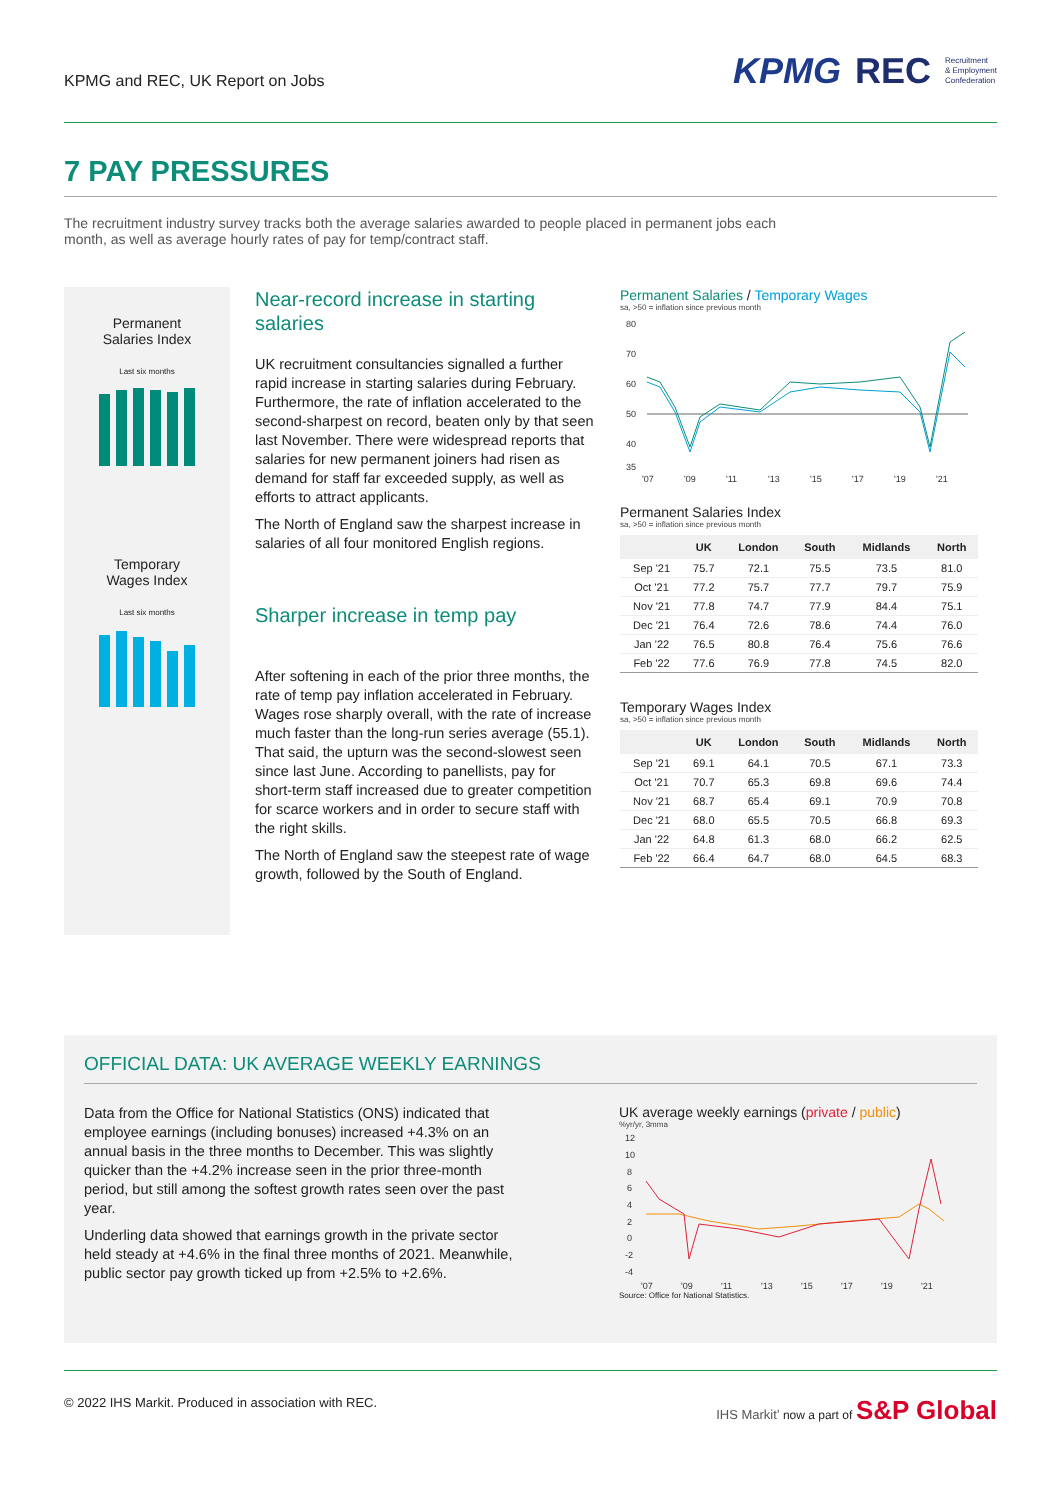KPMG and REC, UK Report on Jobs
KPMG REC Recruitment
& Employment
Confederation
7 PAY PRESSURES
The recruitment industry survey tracks both the average salaries awarded to people placed in permanent jobs each month, as well as average hourly rates of pay for temp/contract staff.
Permanent
Salaries Index
Last six months
Temporary
Wages Index
Last six months
Near-record increase in starting salaries
UK recruitment consultancies signalled a further rapid increase in starting salaries during February. Furthermore, the rate of inflation accelerated to the second-sharpest on record, beaten only by that seen last November. There were widespread reports that salaries for new permanent joiners had risen as demand for staff far exceeded supply, as well as efforts to attract applicants.
The North of England saw the sharpest increase in salaries of all four monitored English regions.
Sharper increase in temp pay
After softening in each of the prior three months, the rate of temp pay inflation accelerated in February. Wages rose sharply overall, with the rate of increase much faster than the long-run series average (55.1). That said, the upturn was the second-slowest seen since last June. According to panellists, pay for short-term staff increased due to greater competition for scarce workers and in order to secure staff with the right skills.
The North of England saw the steepest rate of wage growth, followed by the South of England.
Permanent Salaries / Temporary Wages
sa, >50 = inflation since previous month
80
70
60
50
40
35
'07
'09
'11
'13
'15
'17
'19
'21
Permanent Salaries Index
sa, >50 = inflation since previous month
| | UK | London | South | Midlands | North |
| --- | --- | --- | --- | --- | --- |
| Sep '21 | 75.7 | 72.1 | 75.5 | 73.5 | 81.0 |
| Oct '21 | 77.2 | 75.7 | 77.7 | 79.7 | 75.9 |
| Nov '21 | 77.8 | 74.7 | 77.9 | 84.4 | 75.1 |
| Dec '21 | 76.4 | 72.6 | 78.6 | 74.4 | 76.0 |
| Jan '22 | 76.5 | 80.8 | 76.4 | 75.6 | 76.6 |
| Feb '22 | 77.6 | 76.9 | 77.8 | 74.5 | 82.0 |
Temporary Wages Index
sa, >50 = inflation since previous month
| | UK | London | South | Midlands | North |
| --- | --- | --- | --- | --- | --- |
| Sep '21 | 69.1 | 64.1 | 70.5 | 67.1 | 73.3 |
| Oct '21 | 70.7 | 65.3 | 69.8 | 69.6 | 74.4 |
| Nov '21 | 68.7 | 65.4 | 69.1 | 70.9 | 70.8 |
| Dec '21 | 68.0 | 65.5 | 70.5 | 66.8 | 69.3 |
| Jan '22 | 64.8 | 61.3 | 68.0 | 66.2 | 62.5 |
| Feb '22 | 66.4 | 64.7 | 68.0 | 64.5 | 68.3 |
OFFICIAL DATA: UK AVERAGE WEEKLY EARNINGS
Data from the Office for National Statistics (ONS) indicated that employee earnings (including bonuses) increased +4.3% on an annual basis in the three months to December. This was slightly quicker than the +4.2% increase seen in the prior three-month period, but still among the softest growth rates seen over the past year.
Underling data showed that earnings growth in the private sector held steady at +4.6% in the final three months of 2021. Meanwhile, public sector pay growth ticked up from +2.5% to +2.6%.
UK average weekly earnings (private / public)
%yr/yr, 3mma
12
10
8
6
4
2
0
-2
-4
'07
'09
'11
'13
'15
'17
'19
'21
Source: Office for National Statistics.
© 2022 IHS Markit. Produced in association with REC.
IHS Markit’ now a part of S&P Global